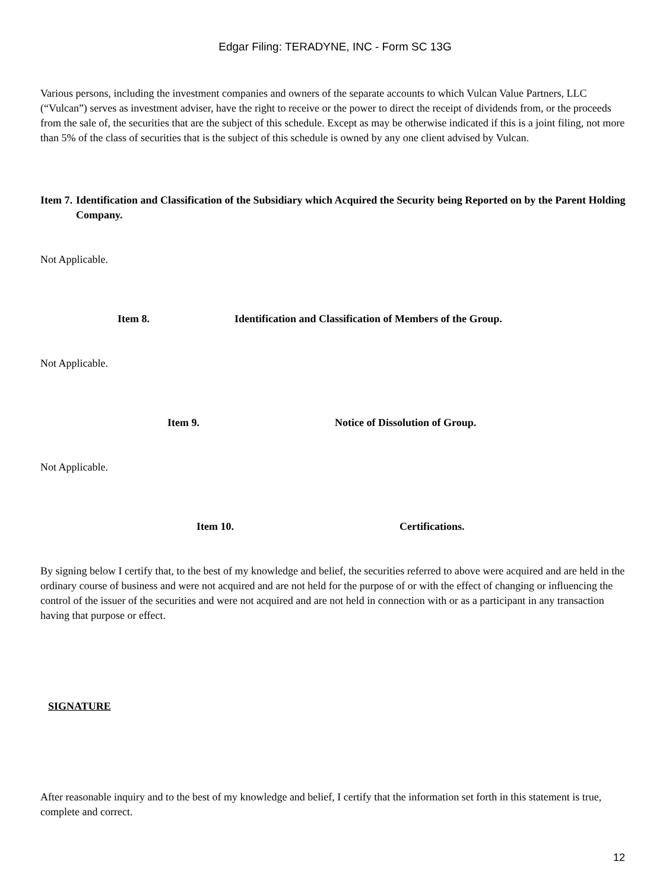Edgar Filing: TERADYNE, INC - Form SC 13G
Various persons, including the investment companies and owners of the separate accounts to which Vulcan Value Partners, LLC (“Vulcan”) serves as investment adviser, have the right to receive or the power to direct the receipt of dividends from, or the proceeds from the sale of, the securities that are the subject of this schedule. Except as may be otherwise indicated if this is a joint filing, not more than 5% of the class of securities that is the subject of this schedule is owned by any one client advised by Vulcan.
Item 7.
Identification and Classification of the Subsidiary which Acquired the Security being Reported on by the Parent Holding Company.
Not Applicable.
Item 8. Identification and Classification of Members of the Group.
Not Applicable.
Item 9. Notice of Dissolution of Group.
Not Applicable.
Item 10. Certifications.
By signing below I certify that, to the best of my knowledge and belief, the securities referred to above were acquired and are held in the ordinary course of business and were not acquired and are not held for the purpose of or with the effect of changing or influencing the control of the issuer of the securities and were not acquired and are not held in connection with or as a participant in any transaction having that purpose or effect.
SIGNATURE
After reasonable inquiry and to the best of my knowledge and belief, I certify that the information set forth in this statement is true, complete and correct.
12